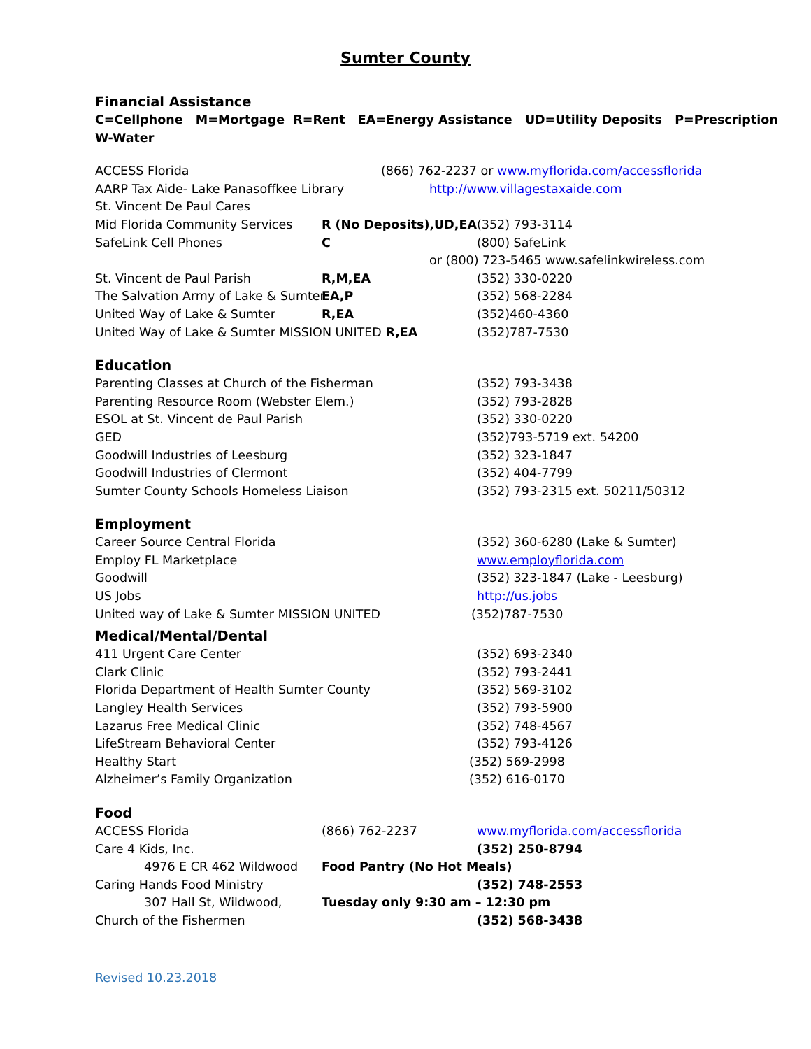Sumter County
Financial Assistance
C=Cellphone M=Mortgage R=Rent EA=Energy Assistance UD=Utility Deposits P=Prescription
W-Water
ACCESS Florida (866) 762-2237 or www.myflorida.com/accessflorida
AARP Tax Aide- Lake Panasoffkee Library http://www.villagestaxaide.com
St. Vincent De Paul Cares
Mid Florida Community Services R (No Deposits),UD,EA (352) 793-3114
SafeLink Cell Phones C (800) SafeLink
or (800) 723-5465 www.safelinkwireless.com
St. Vincent de Paul Parish R,M,EA (352) 330-0220
The Salvation Army of Lake & Sumter EA,P (352) 568-2284
United Way of Lake & Sumter R,EA (352)460-4360
United Way of Lake & Sumter MISSION UNITED R,EA (352)787-7530
Education
Parenting Classes at Church of the Fisherman (352) 793-3438
Parenting Resource Room (Webster Elem.) (352) 793-2828
ESOL at St. Vincent de Paul Parish (352) 330-0220
GED (352)793-5719 ext. 54200
Goodwill Industries of Leesburg (352) 323-1847
Goodwill Industries of Clermont (352) 404-7799
Sumter County Schools Homeless Liaison (352) 793-2315 ext. 50211/50312
Employment
Career Source Central Florida (352) 360-6280 (Lake & Sumter)
Employ FL Marketplace www.employflorida.com
Goodwill (352) 323-1847 (Lake - Leesburg)
US Jobs http://us.jobs
United way of Lake & Sumter MISSION UNITED (352)787-7530
Medical/Mental/Dental
411 Urgent Care Center (352) 693-2340
Clark Clinic (352) 793-2441
Florida Department of Health Sumter County (352) 569-3102
Langley Health Services (352) 793-5900
Lazarus Free Medical Clinic (352) 748-4567
LifeStream Behavioral Center (352) 793-4126
Healthy Start (352) 569-2998
Alzheimer’s Family Organization (352) 616-0170
Food
ACCESS Florida (866) 762-2237 www.myflorida.com/accessflorida
Care 4 Kids, Inc. (352) 250-8794
4976 E CR 462 Wildwood Food Pantry (No Hot Meals)
Caring Hands Food Ministry (352) 748-2553
307 Hall St, Wildwood, Tuesday only 9:30 am – 12:30 pm
Church of the Fishermen (352) 568-3438
Revised 10.23.2018